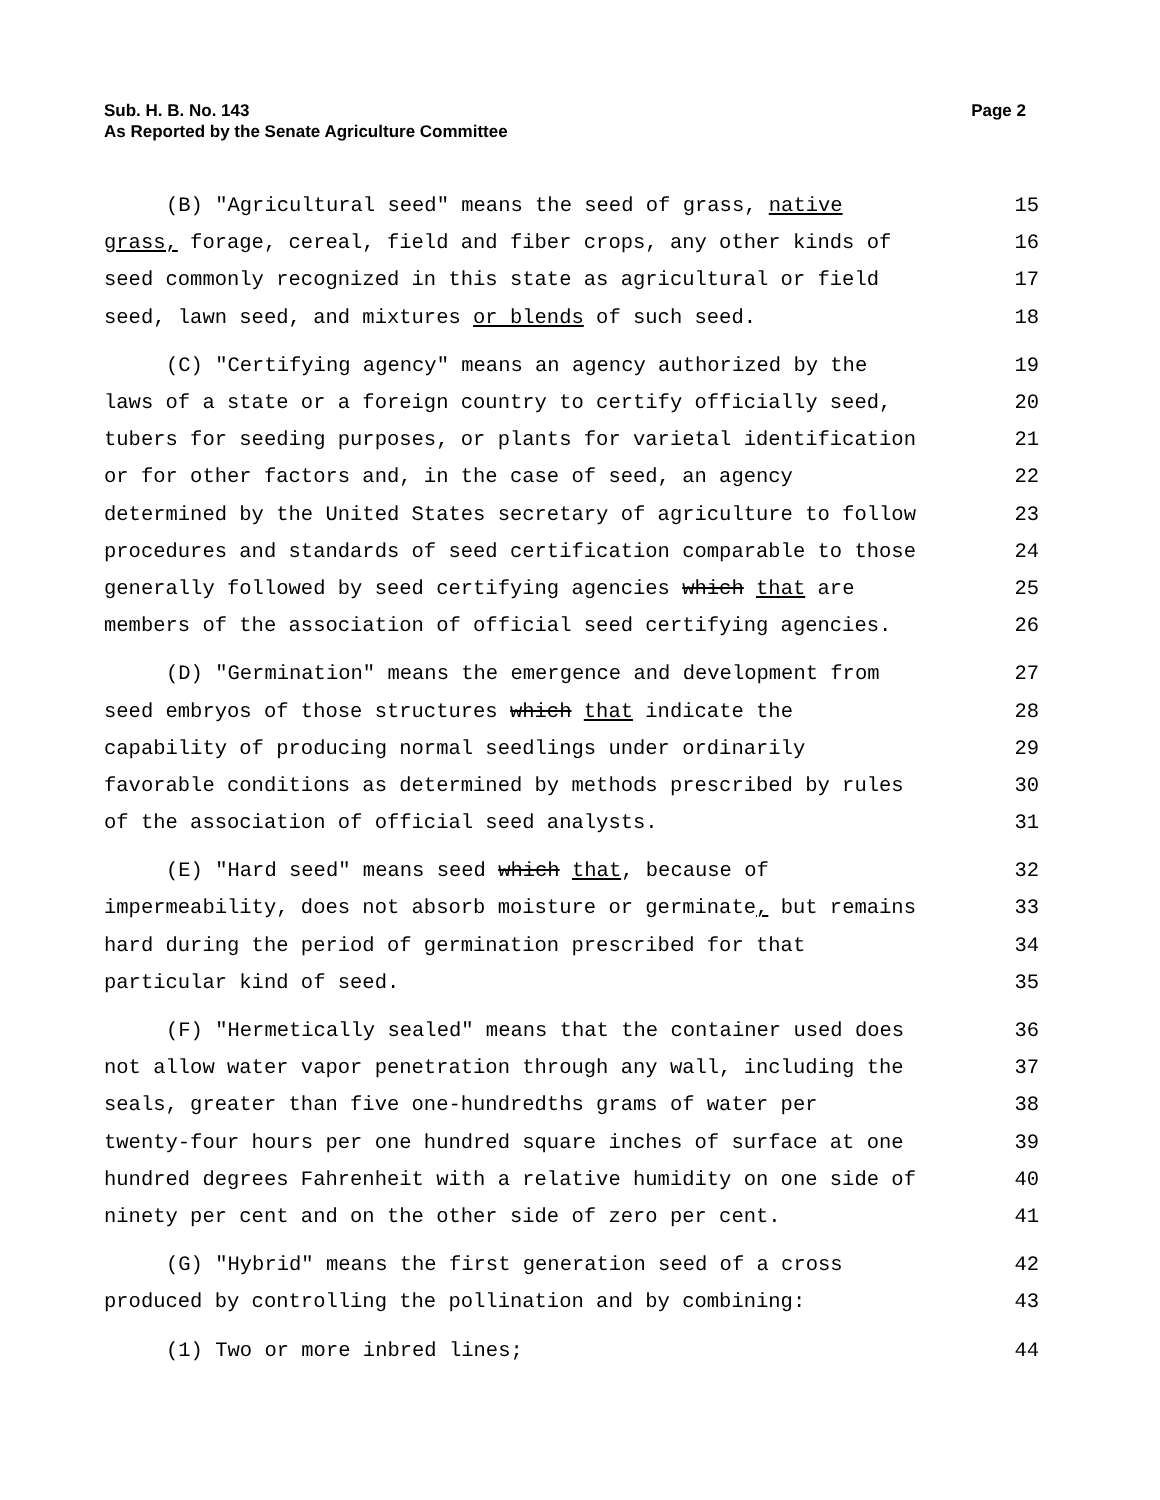Sub. H. B. No. 143
As Reported by the Senate Agriculture Committee
Page 2
| (B) "Agricultural seed" means the seed of grass, native | 15 |
| grass, forage, cereal, field and fiber crops, any other kinds of | 16 |
| seed commonly recognized in this state as agricultural or field | 17 |
| seed, lawn seed, and mixtures or blends of such seed. | 18 |
| (C) "Certifying agency" means an agency authorized by the | 19 |
| laws of a state or a foreign country to certify officially seed, | 20 |
| tubers for seeding purposes, or plants for varietal identification | 21 |
| or for other factors and, in the case of seed, an agency | 22 |
| determined by the United States secretary of agriculture to follow | 23 |
| procedures and standards of seed certification comparable to those | 24 |
| generally followed by seed certifying agencies which that are | 25 |
| members of the association of official seed certifying agencies. | 26 |
| (D) "Germination" means the emergence and development from | 27 |
| seed embryos of those structures which that indicate the | 28 |
| capability of producing normal seedlings under ordinarily | 29 |
| favorable conditions as determined by methods prescribed by rules | 30 |
| of the association of official seed analysts. | 31 |
| (E) "Hard seed" means seed which that , because of | 32 |
| impermeability, does not absorb moisture or germinate , but remains | 33 |
| hard during the period of germination prescribed for that | 34 |
| particular kind of seed. | 35 |
| (F) "Hermetically sealed" means that the container used does | 36 |
| not allow water vapor penetration through any wall, including the | 37 |
| seals, greater than five one-hundredths grams of water per | 38 |
| twenty-four hours per one hundred square inches of surface at one | 39 |
| hundred degrees Fahrenheit with a relative humidity on one side of | 40 |
| ninety per cent and on the other side of zero per cent. | 41 |
| (G) "Hybrid" means the first generation seed of a cross | 42 |
| produced by controlling the pollination and by combining: | 43 |
| (1) Two or more inbred lines; | 44 |